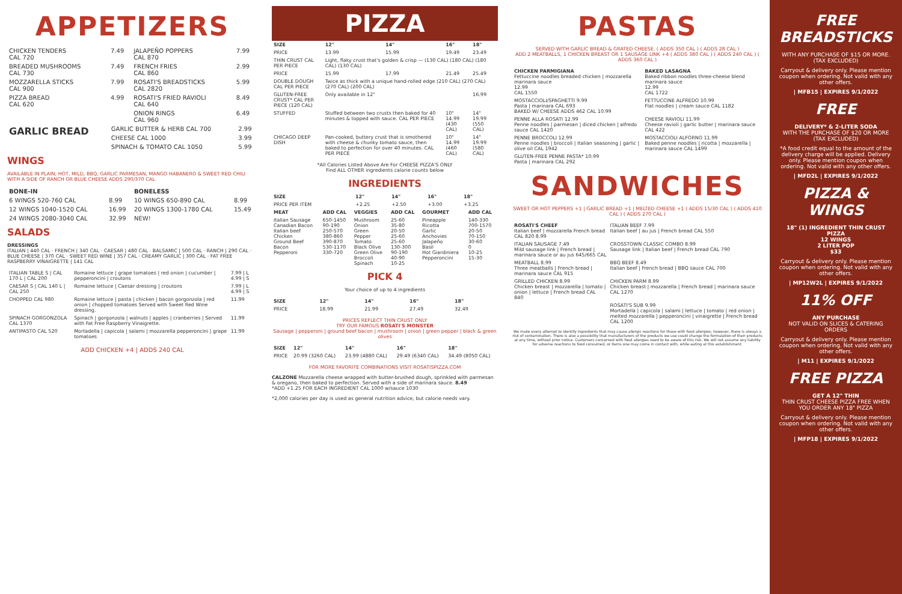APPETIZERS
| CHICKEN TENDERS CAL 720 | 7.49 | JALAPEÑO POPPERS CAL 870 | 7.99 |
| BREADED MUSHROOMS CAL 730 | 7.49 | FRENCH FRIES CAL 860 | 2.99 |
| MOZZARELLA STICKS CAL 900 | 7.99 | ROSATI'S BREADSTICKS CAL 2820 | 5.99 |
| PIZZA BREAD CAL 620 | 4.99 | ROSATI'S FRIED RAVIOLI CAL 640 | 8.49 |
| | | ONION RINGS CAL 960 | 6.49 |
| GARLIC BREAD | GARLIC BUTTER & HERB CAL 700 | 2.99 |
| | CHEESE CAL 1000 | 3.99 |
| | SPINACH & TOMATO CAL 1050 | 5.99 |
WINGS
AVAILABLE IN PLAIN, HOT, MILD, BBQ, GARLIC PARMESAN, MANGO HABANERO & SWEET RED CHILI WITH A SIDE OF RANCH OR BLUE CHEESE ADDS 290/370 CAL
| BONE-IN | | BONELESS | |
| --- | --- | --- | --- |
| 6 WINGS 520-760 CAL | 8.99 | 10 WINGS 650-890 CAL | 8.99 |
| 12 WINGS 1040-1520 CAL | 16.99 | 20 WINGS 1300-1780 CAL | 15.49 |
| 24 WINGS 2080-3040 CAL | 32.99 | NEW! | |
SALADS
DRESSINGS
ITALIAN | 440 CAL · FRENCH | 340 CAL · CAESAR | 480 CAL · BALSAMIC | 500 CAL · RANCH | 290 CAL · BLUE CHEESE | 370 CAL · SWEET RED WINE | 357 CAL · CREAMY GARLIC | 300 CAL · FAT FREE RASPBERRY VINAIGRETTE | 141 CAL
| ITALIAN TABLE S / CAL 170 L / CAL 200 | Romaine lettuce / grape tomatoes / red onion / cucumber / pepperoncini / croutons | 7.99 / L 4.99 / S |
| CAESAR S / CAL 140 L / CAL 250 | Romaine lettuce / Caesar dressing / croutons | 7.99 / L 4.99 / S |
| CHOPPED CAL 980 | Romaine lettuce / pasta / chicken / bacon gorgonzola / red onion / chopped tomatoes Served with Sweet Red Wine dressing. | 11.99 |
| SPINACH GORGONZOLA CAL 1370 | Spinach / gorgonzola / walnuts / apples / cranberries / Served with Fat Free Raspberry Vinaigrette. | 11.99 |
| ANTIPASTO CAL 520 | Mortadella / capicola / salami / mozzarella pepperoncini / grape tomatoes | 11.99 |
ADD CHICKEN +4 | ADDS 240 CAL
PIZZA
| SIZE | 12" | 14" | 16" | 18" |
| --- | --- | --- | --- | --- |
| PRICE | 13.99 | 15.99 | 19.49 | 23.49 |
| THIN CRUST CAL PER PIECE | Light, flaky crust that's golden & crisp — (130 CAL) (180 CAL) (180 CAL) (130 CAL) | | | |
| PRICE | 15.99 | 17.99 | 21.49 | 25.49 |
| DOUBLE DOUGH CAL PER PIECE | Twice as thick with a unique hand-rolled edge (210 CAL) (270 CAL) (270 CAL) (200 CAL) | | | |
| GLUTEN-FREE CRUST* CAL PER PIECE (120 CAL) | Only available in 12" | | | 16.99 |
| STUFFED | Stuffed between two crusts then baked for 40 minutes & topped with sauce. CAL PER PIECE | | 10" 14.99 (430 CAL) | 14" 19.99 (550 CAL) |
| CHICAGO DEEP DISH | Pan-cooked, buttery crust that is smothered with cheese & chunky tomato sauce, then baked to perfection for over 40 minutes. CAL PER PIECE | | 10" 14.99 (460 CAL) | 14" 19.99 (580 CAL) |
*All Calories Listed Above Are For CHEESE PIZZA'S ONLY
Find ALL OTHER ingredients calorie counts below
INGREDIENTS
| SIZE | 12" | 14" | 16" | 18" |
| --- | --- | --- | --- | --- |
| PRICE PER ITEM | +2.25 | +2.50 | +3.00 | +3.25 |
| MEAT | ADD CAL | VEGGIES | ADD CAL | GOURMET | ADD CAL |
| --- | --- | --- | --- | --- | --- |
| Italian Sausage Canadian Bacon Italian beef Chicken Ground Beef Bacon Pepperoni | 650-1450 90-190 250-570 380-860 390-870 530-1170 330-720 | Mushroom Onion Green Pepper Tomato Black Olive Green Olive Broccoli Spinach | 25-60 35-80 20-50 25-60 25-60 130-300 90-190 40-90 10-25 | Pineapple Ricotta Garlic Anchovies Jalapeño Basil Hot Giardiniera Pepperoncini | 140-330 700-1570 20-50 70-150 30-60 0 10-25 15-30 |
PICK 4
Your choice of up to 4 ingredients
| SIZE | 12" | 14" | 16" | 18" |
| --- | --- | --- | --- | --- |
| PRICE | 18.99 | 21.99 | 27.49 | 32.49 |
PRICES REFLECT THIN CRUST ONLY
TRY OUR FAMOUS ROSATI'S MONSTER
Sausage | pepperoni | ground beef bacon | mushroom | onion | green pepper | black & green olives
| SIZE | 12" | 14" | 16" | 18" |
| --- | --- | --- | --- | --- |
| PRICE | 20.99 (3260 CAL) | 23.99 (4880 CAL) | 29.49 (6340 CAL) | 34.49 (8050 CAL) |
FOR MORE FAVORITE COMBINATIONS VISIT ROSATISPIZZA.COM
CALZONE Mozzarella cheese wrapped with butter-brushed dough, sprinkled with parmesan & oregano, then baked to perfection. Served with a side of marinara sauce. 8.49
*ADD +1.25 FOR EACH INGREDIENT CAL 1000 w/sauce 1030
*2,000 calories per day is used as general nutrition advice, but calorie needs vary.
PASTAS
SERVED WITH GARLIC BREAD & GRATED CHEESE. ( ADDS 350 CAL ) ( ADDS 28 CAL )
ADD 2 MEATBALLS, 1 CHICKEN BREAST OR 1 SAUSAGE LINK +4 ( ADDS 380 CAL ) ( ADDS 240 CAL ) ( ADDS 360 CAL )
| CHICKEN PARMIGIANA Fettuccine noodles breaded chicken / mozzarella marinara sauce 12.99 CAL 1550 | BAKED LASAGNA Baked ribbon noodles three-cheese blend marinara sauce 12.99 CAL 1722 |
| MOSTACCIOLI/SPAGHETTI 9.99 Pasta / marinara CAL 693 BAKED W/ CHEESE ADDS 462 CAL 10.99 | FETTUCCINE ALFREDO 10.99 Flat noodles / cream sauce CAL 1182 |
| PENNE ALLA ROSATI 12.99 Penne noodles / parmesan / diced chicken / alfredo sauce CAL 1420 | CHEESE RAVIOLI 11.99 Cheese ravioli / garlic butter / marinara sauce CAL 422 |
| PENNE BROCCOLI 12.99 Penne noodles / broccoli / Italian seasoning / garlic / olive oil CAL 1942 | MOSTACCIOLI ALFORNO 11.99 Baked penne noodles / ricotta / mozzarella / marinara sauce CAL 1499 |
| GLUTEN-FREE PENNE PASTA* 10.99 Pasta / marinara CAL 292 | |
SANDWICHES
SWEET OR HOT PEPPERS +1 | GARLIC BREAD +1 | MELTED CHEESE +1 ( ADDS 15/30 CAL ) ( ADDS 410 CAL ) ( ADDS 270 CAL )
| ROSATI'S CHEEF Italian beef / mozzarella French bread CAL 820 8.99 | ITALIAN BEEF 7.99 Italian beef / au jus / French bread CAL 550 |
| ITALIAN SAUSAGE 7.49 Mild sausage link / French bread / marinara sauce or au jus 645/665 CAL | CROSSTOWN CLASSIC COMBO 8.99 Sausage link / Italian beef / French bread CAL 790 |
| MEATBALL 8.99 Three meatballs / French bread / marinara sauce CAL 915 | BBQ BEEF 8.49 Italian beef / French bread / BBQ sauce CAL 700 |
| GRILLED CHICKEN 8.99 Chicken breast / mozzarella / tomato / onion / lettuce / French bread CAL 840 | CHICKEN PARM 8.99 Chicken breast / mozzarella / French bread / marinara sauce CAL 1270 |
| | ROSATI'S SUB 9.99 Mortadella / capicola / salami / lettuce / tomato / red onion / melted mozzarella / pepperoncini / vinaigrette / French bread CAL 1200 |
We make every attempt to identify ingredients that may cause allergic reactions for those with food allergies; however, there is always a risk of contamination. There is also a possibility that manufacturers of the products we use could change the formulation of their products at any time, without prior notice. Customers concerned with food allergies need to be aware of this risk. We will not assume any liability for adverse reactions to food consumed, or items one may come in contact with, while eating at this establishment.
FREE BREADSTICKS
WITH ANY PURCHASE OF $15 OR MORE. (TAX EXCLUDED)
Carryout & delivery only. Please mention coupon when ordering. Not valid with any other offers.
| MFB15 | EXPIRES 9/1/2022
FREE
DELIVERY* & 2-LITER SODA
WITH THE PURCHASE OF $20 OR MORE (TAX EXCLUDED)
*A food credit equal to the amount of the delivery charge will be applied. Delivery only. Please mention coupon when ordering. Not valid with any other offers.
| MFD2L | EXPIRES 9/1/2022
PIZZA & WINGS
18" (1) INGREDIENT THIN CRUST PIZZA
12 WINGS
2 LITER POP
$33
Carryout & delivery only. Please mention coupon when ordering. Not valid with any other offers.
| MP12W2L | EXPIRES 9/1/2022
11% OFF
ANY PURCHASE
NOT VALID ON SLICES & CATERING ORDERS
Carryout & delivery only. Please mention coupon when ordering. Not valid with any other offers.
| M11 | EXPIRES 9/1/2022
FREE PIZZA
GET A 12" THIN
THIN CRUST CHEESE PIZZA FREE WHEN YOU ORDER ANY 18" PIZZA
Carryout & delivery only. Please mention coupon when ordering. Not valid with any other offers.
| MFP18 | EXPIRES 9/1/2022